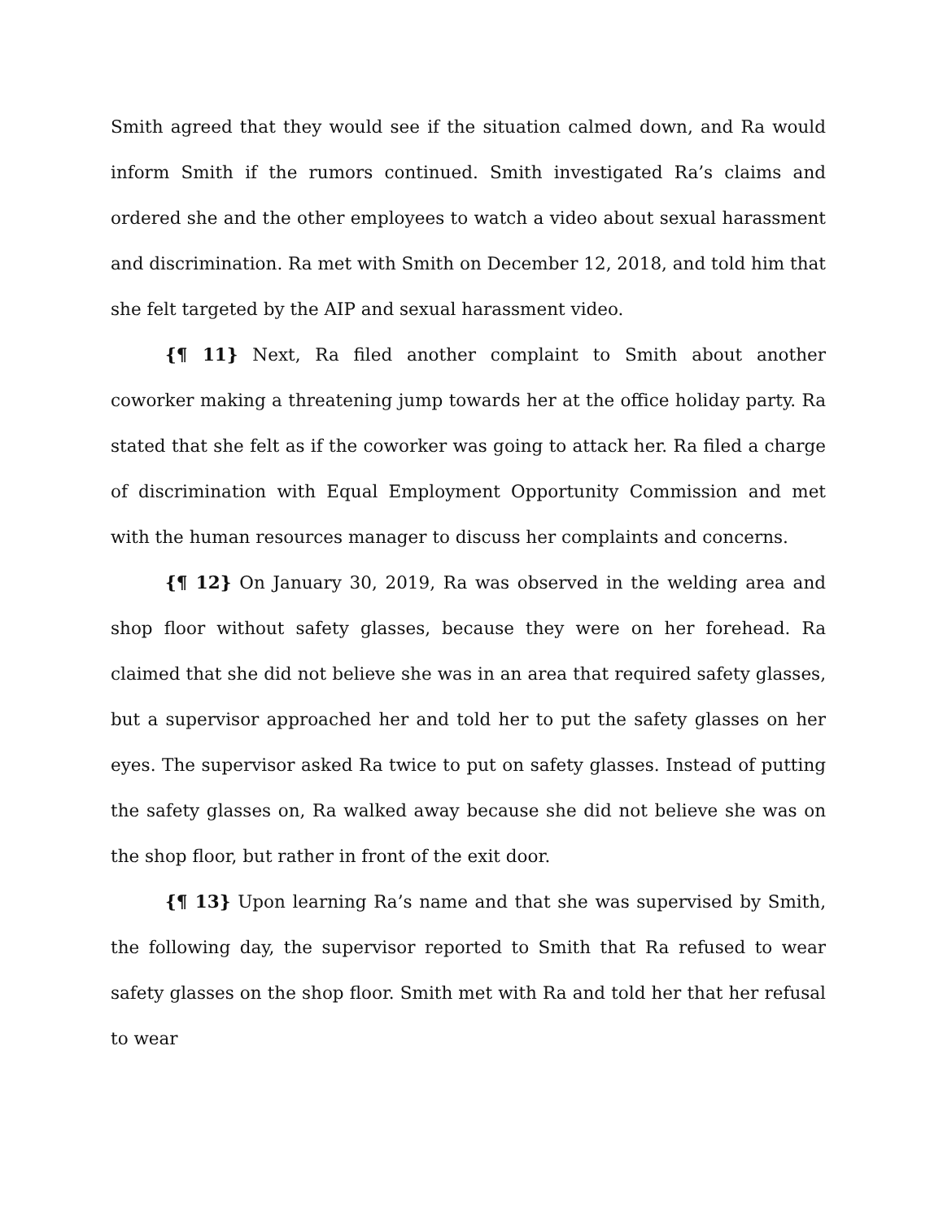Smith agreed that they would see if the situation calmed down, and Ra would inform Smith if the rumors continued. Smith investigated Ra’s claims and ordered she and the other employees to watch a video about sexual harassment and discrimination. Ra met with Smith on December 12, 2018, and told him that she felt targeted by the AIP and sexual harassment video.
{¶ 11} Next, Ra filed another complaint to Smith about another coworker making a threatening jump towards her at the office holiday party. Ra stated that she felt as if the coworker was going to attack her. Ra filed a charge of discrimination with Equal Employment Opportunity Commission and met with the human resources manager to discuss her complaints and concerns.
{¶ 12} On January 30, 2019, Ra was observed in the welding area and shop floor without safety glasses, because they were on her forehead. Ra claimed that she did not believe she was in an area that required safety glasses, but a supervisor approached her and told her to put the safety glasses on her eyes. The supervisor asked Ra twice to put on safety glasses. Instead of putting the safety glasses on, Ra walked away because she did not believe she was on the shop floor, but rather in front of the exit door.
{¶ 13} Upon learning Ra’s name and that she was supervised by Smith, the following day, the supervisor reported to Smith that Ra refused to wear safety glasses on the shop floor. Smith met with Ra and told her that her refusal to wear